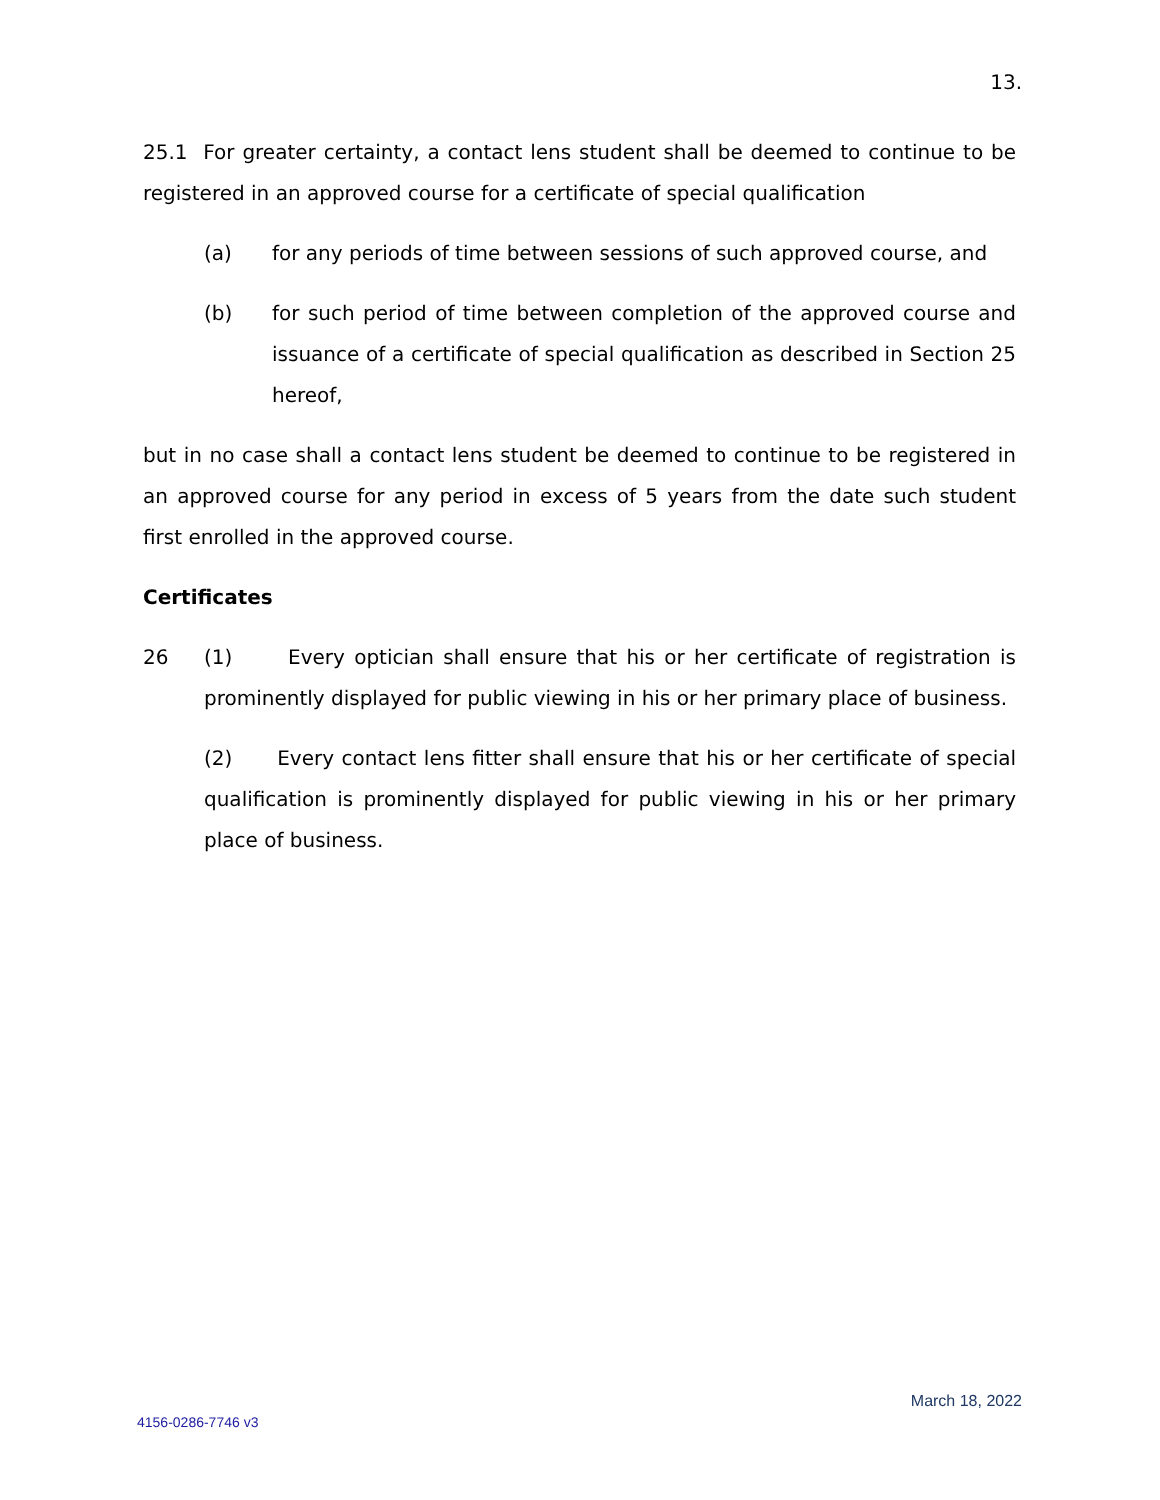13.
25.1 For greater certainty, a contact lens student shall be deemed to continue to be registered in an approved course for a certificate of special qualification
(a) for any periods of time between sessions of such approved course, and
(b) for such period of time between completion of the approved course and issuance of a certificate of special qualification as described in Section 25 hereof,
but in no case shall a contact lens student be deemed to continue to be registered in an approved course for any period in excess of 5 years from the date such student first enrolled in the approved course.
Certificates
26 (1) Every optician shall ensure that his or her certificate of registration is prominently displayed for public viewing in his or her primary place of business.
(2) Every contact lens fitter shall ensure that his or her certificate of special qualification is prominently displayed for public viewing in his or her primary place of business.
March 18, 2022
4156-0286-7746 v3